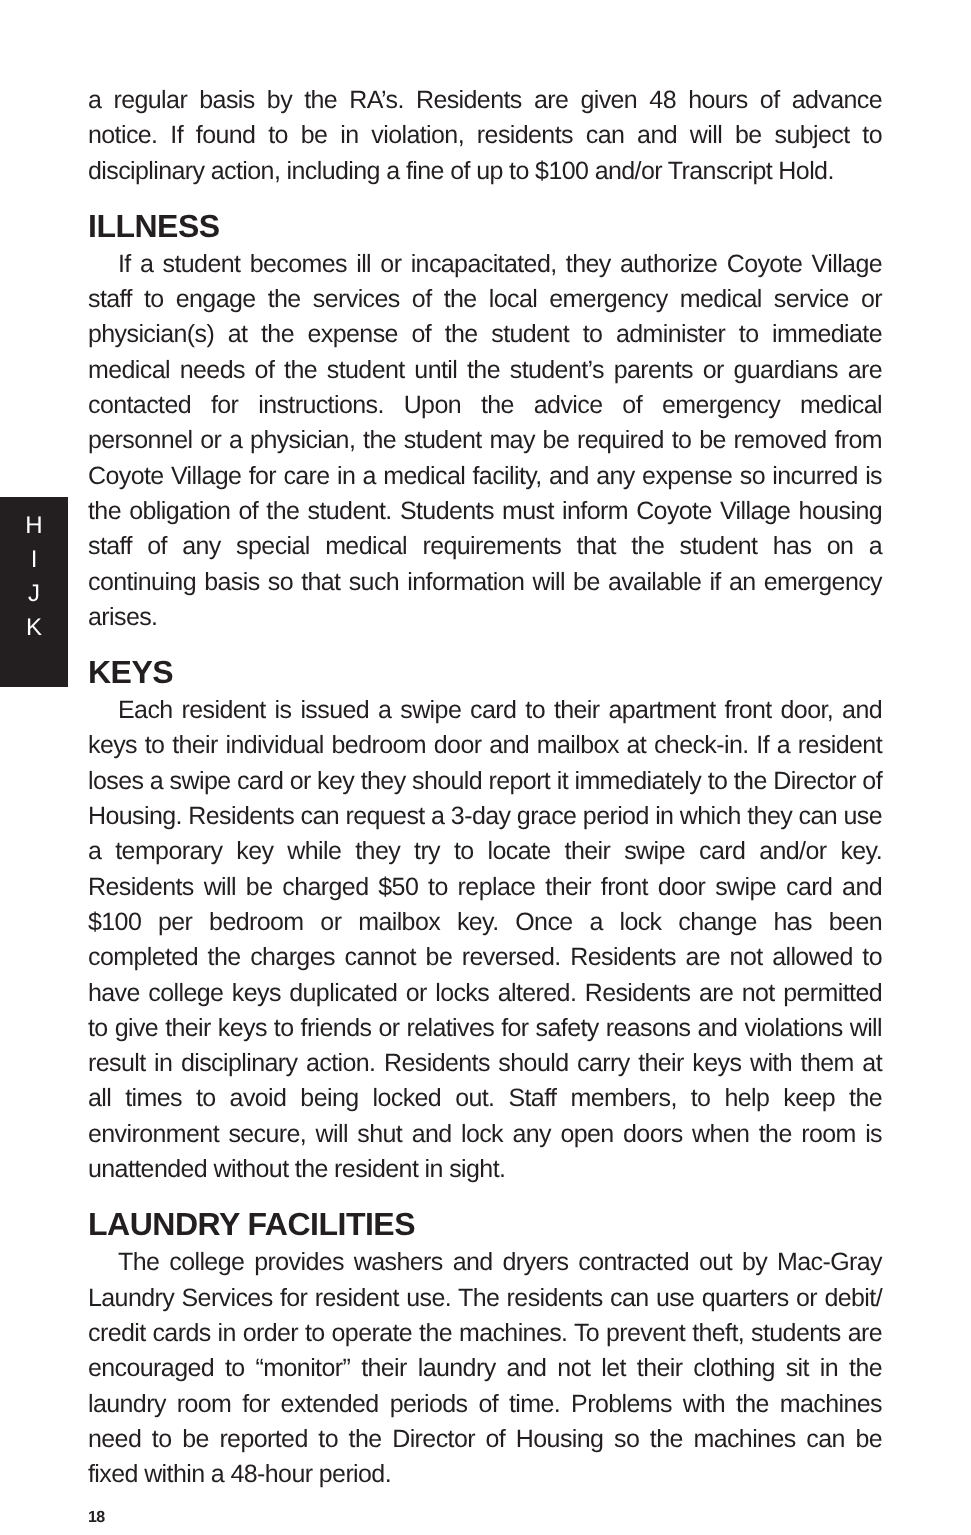H
I
J
K
a regular basis by the RA’s. Residents are given 48 hours of advance notice. If found to be in violation, residents can and will be subject to disciplinary action, including a fine of up to $100 and/or Transcript Hold.
ILLNESS
If a student becomes ill or incapacitated, they authorize Coyote Village staff to engage the services of the local emergency medical service or physician(s) at the expense of the student to administer to immediate medical needs of the student until the student’s parents or guardians are contacted for instructions. Upon the advice of emergency medical personnel or a physician, the student may be required to be removed from Coyote Village for care in a medical facility, and any expense so incurred is the obligation of the student. Students must inform Coyote Village housing staff of any special medical requirements that the student has on a continuing basis so that such information will be available if an emergency arises.
KEYS
Each resident is issued a swipe card to their apartment front door, and keys to their individual bedroom door and mailbox at check-in. If a resident loses a swipe card or key they should report it immediately to the Director of Housing. Residents can request a 3-day grace period in which they can use a temporary key while they try to locate their swipe card and/or key. Residents will be charged $50 to replace their front door swipe card and $100 per bedroom or mailbox key. Once a lock change has been completed the charges cannot be reversed. Residents are not allowed to have college keys duplicated or locks altered. Residents are not permitted to give their keys to friends or relatives for safety reasons and violations will result in disciplinary action. Residents should carry their keys with them at all times to avoid being locked out. Staff members, to help keep the environment secure, will shut and lock any open doors when the room is unattended without the resident in sight.
LAUNDRY FACILITIES
The college provides washers and dryers contracted out by Mac-Gray Laundry Services for resident use. The residents can use quarters or debit/ credit cards in order to operate the machines. To prevent theft, students are encouraged to “monitor” their laundry and not let their clothing sit in the laundry room for extended periods of time. Problems with the machines need to be reported to the Director of Housing so the machines can be fixed within a 48-hour period.
18